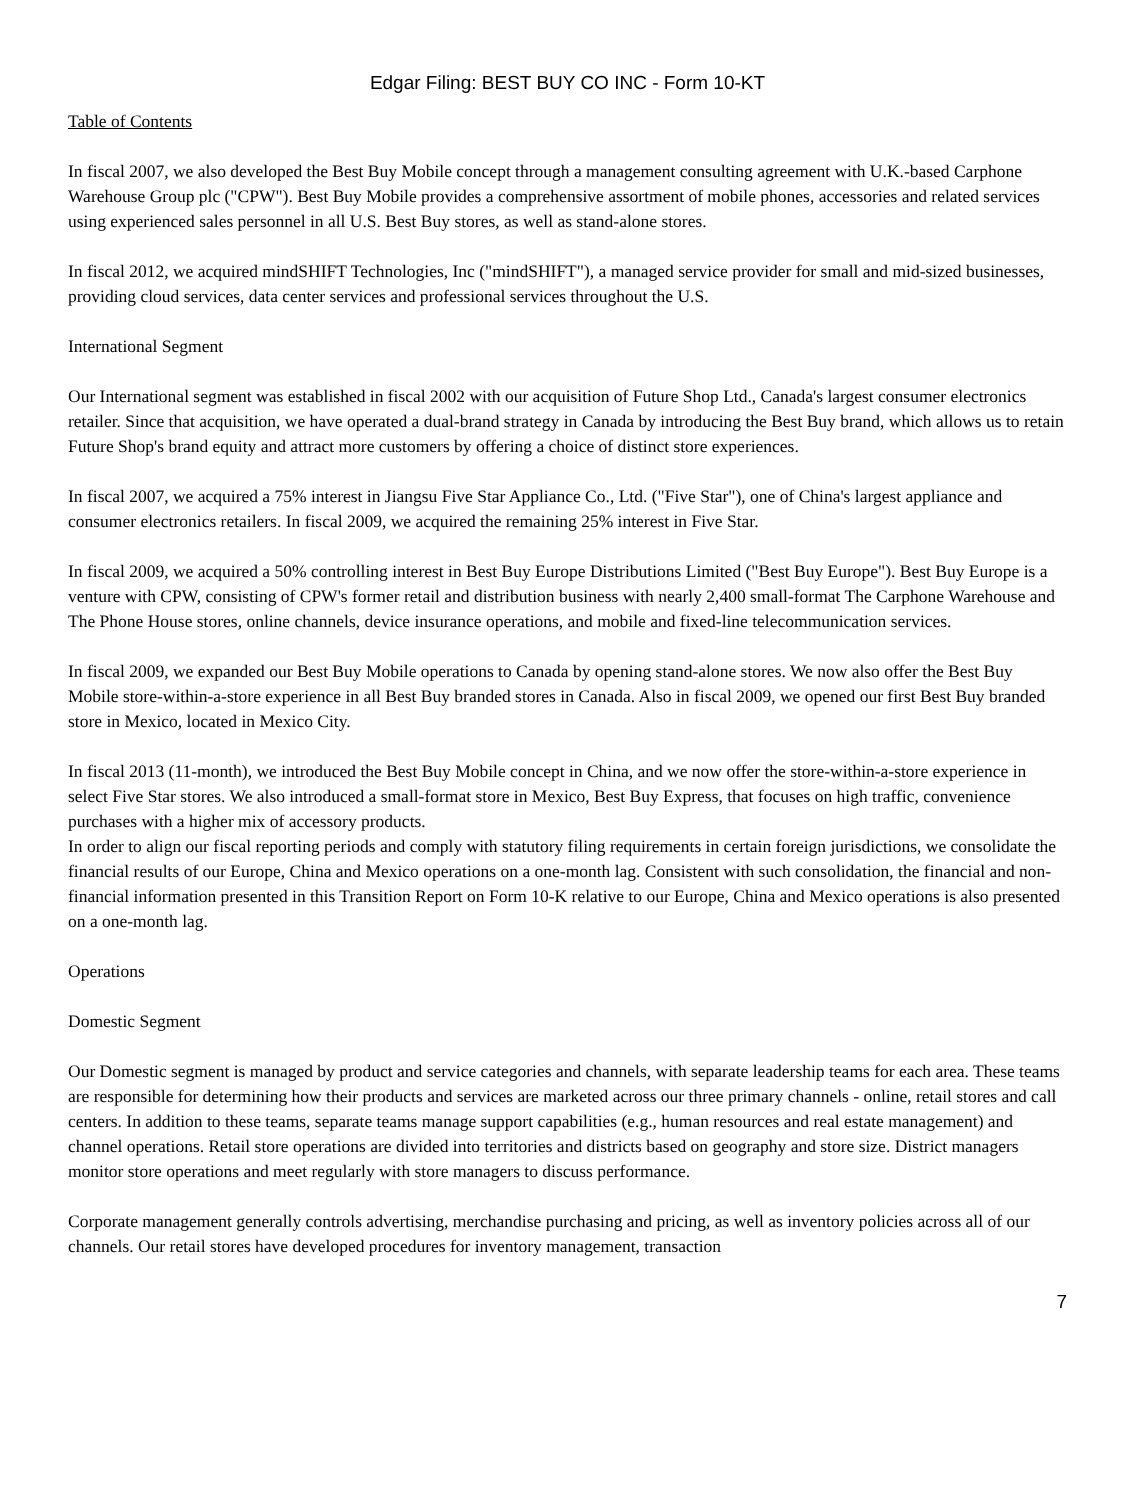Edgar Filing: BEST BUY CO INC - Form 10-KT
Table of Contents
In fiscal 2007, we also developed the Best Buy Mobile concept through a management consulting agreement with U.K.-based Carphone Warehouse Group plc ("CPW"). Best Buy Mobile provides a comprehensive assortment of mobile phones, accessories and related services using experienced sales personnel in all U.S. Best Buy stores, as well as stand-alone stores.
In fiscal 2012, we acquired mindSHIFT Technologies, Inc ("mindSHIFT"), a managed service provider for small and mid-sized businesses, providing cloud services, data center services and professional services throughout the U.S.
International Segment
Our International segment was established in fiscal 2002 with our acquisition of Future Shop Ltd., Canada's largest consumer electronics retailer. Since that acquisition, we have operated a dual-brand strategy in Canada by introducing the Best Buy brand, which allows us to retain Future Shop's brand equity and attract more customers by offering a choice of distinct store experiences.
In fiscal 2007, we acquired a 75% interest in Jiangsu Five Star Appliance Co., Ltd. ("Five Star"), one of China's largest appliance and consumer electronics retailers. In fiscal 2009, we acquired the remaining 25% interest in Five Star.
In fiscal 2009, we acquired a 50% controlling interest in Best Buy Europe Distributions Limited ("Best Buy Europe"). Best Buy Europe is a venture with CPW, consisting of CPW's former retail and distribution business with nearly 2,400 small-format The Carphone Warehouse and The Phone House stores, online channels, device insurance operations, and mobile and fixed-line telecommunication services.
In fiscal 2009, we expanded our Best Buy Mobile operations to Canada by opening stand-alone stores. We now also offer the Best Buy Mobile store-within-a-store experience in all Best Buy branded stores in Canada. Also in fiscal 2009, we opened our first Best Buy branded store in Mexico, located in Mexico City.
In fiscal 2013 (11-month), we introduced the Best Buy Mobile concept in China, and we now offer the store-within-a-store experience in select Five Star stores. We also introduced a small-format store in Mexico, Best Buy Express, that focuses on high traffic, convenience purchases with a higher mix of accessory products.
In order to align our fiscal reporting periods and comply with statutory filing requirements in certain foreign jurisdictions, we consolidate the financial results of our Europe, China and Mexico operations on a one-month lag. Consistent with such consolidation, the financial and non-financial information presented in this Transition Report on Form 10-K relative to our Europe, China and Mexico operations is also presented on a one-month lag.
Operations
Domestic Segment
Our Domestic segment is managed by product and service categories and channels, with separate leadership teams for each area. These teams are responsible for determining how their products and services are marketed across our three primary channels - online, retail stores and call centers. In addition to these teams, separate teams manage support capabilities (e.g., human resources and real estate management) and channel operations. Retail store operations are divided into territories and districts based on geography and store size. District managers monitor store operations and meet regularly with store managers to discuss performance.
Corporate management generally controls advertising, merchandise purchasing and pricing, as well as inventory policies across all of our channels. Our retail stores have developed procedures for inventory management, transaction
7